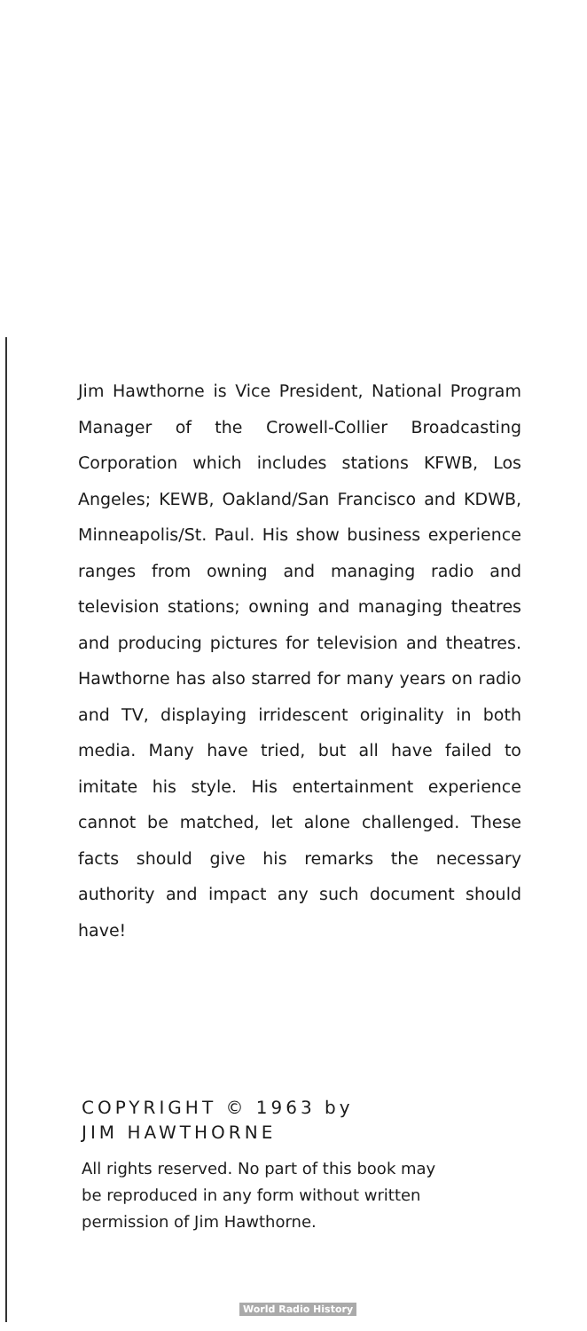Jim Hawthorne is Vice President, National Program Manager of the Crowell-Collier Broadcasting Corporation which includes stations KFWB, Los Angeles; KEWB, Oakland/San Francisco and KDWB, Minneapolis/St. Paul. His show business experience ranges from owning and managing radio and television stations; owning and managing theatres and producing pictures for television and theatres. Hawthorne has also starred for many years on radio and TV, displaying irridescent originality in both media. Many have tried, but all have failed to imitate his style. His entertainment experience cannot be matched, let alone challenged. These facts should give his remarks the necessary authority and impact any such document should have!
COPYRIGHT © 1963 by
JIM HAWTHORNE
All rights reserved. No part of this book may be reproduced in any form without written permission of Jim Hawthorne.
World Radio History